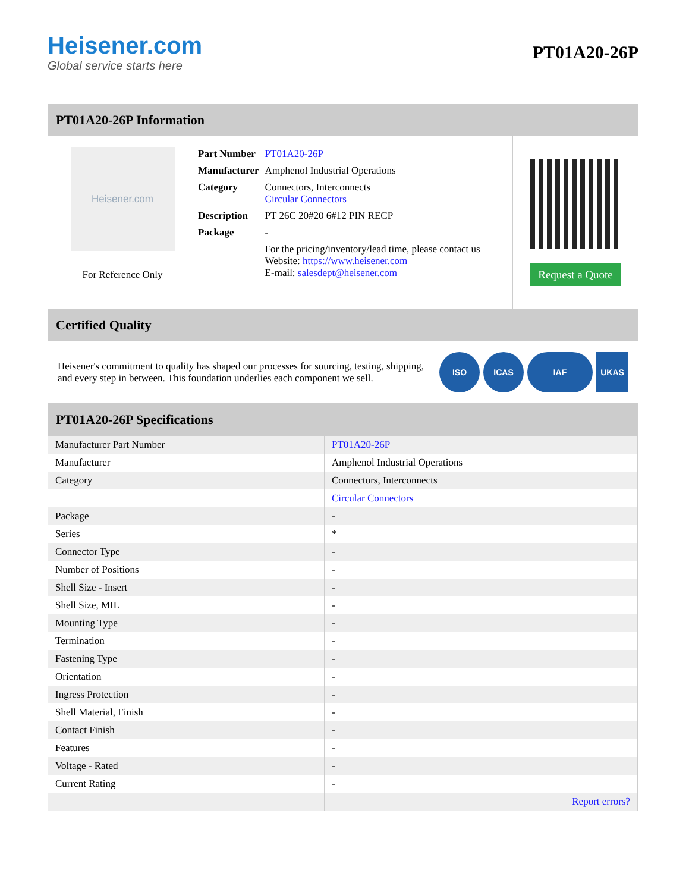Heisener.com
Global service starts here
PT01A20-26P
PT01A20-26P Information
Heisener.com
For Reference Only
| Part Number | PT01A20-26P |
| Manufacturer | Amphenol Industrial Operations |
| Category | Connectors, Interconnects Circular Connectors |
| Description | PT 26C 20#20 6#12 PIN RECP |
| Package | - |
| | For the pricing/inventory/lead time, please contact us Website: https://www.heisener.com E-mail: salesdept@heisener.com |
Request a Quote
Certified Quality
Heisener's commitment to quality has shaped our processes for sourcing, testing, shipping, and every step in between. This foundation underlies each component we sell.
ISO ICAS IAF UKAS
PT01A20-26P Specifications
| Manufacturer Part Number | PT01A20-26P |
| Manufacturer | Amphenol Industrial Operations |
| Category | Connectors, Interconnects |
| | Circular Connectors |
| Package | - |
| Series | * |
| Connector Type | - |
| Number of Positions | - |
| Shell Size - Insert | - |
| Shell Size, MIL | - |
| Mounting Type | - |
| Termination | - |
| Fastening Type | - |
| Orientation | - |
| Ingress Protection | - |
| Shell Material, Finish | - |
| Contact Finish | - |
| Features | - |
| Voltage - Rated | - |
| Current Rating | - |
| | Report errors? |